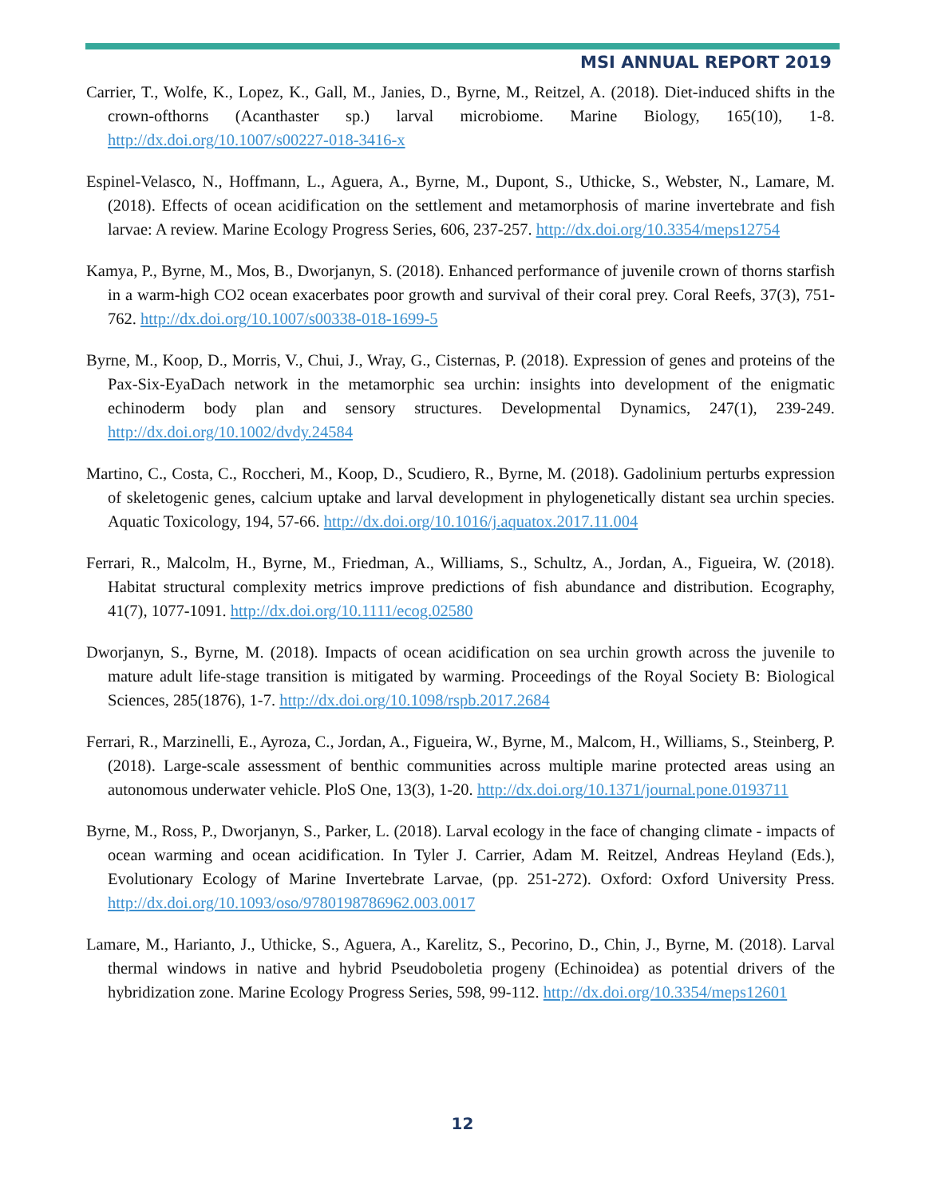MSI ANNUAL REPORT 2019
Carrier, T., Wolfe, K., Lopez, K., Gall, M., Janies, D., Byrne, M., Reitzel, A. (2018). Diet-induced shifts in the crown-ofthorns (Acanthaster sp.) larval microbiome. Marine Biology, 165(10), 1-8. http://dx.doi.org/10.1007/s00227-018-3416-x
Espinel-Velasco, N., Hoffmann, L., Aguera, A., Byrne, M., Dupont, S., Uthicke, S., Webster, N., Lamare, M. (2018). Effects of ocean acidification on the settlement and metamorphosis of marine invertebrate and fish larvae: A review. Marine Ecology Progress Series, 606, 237-257. http://dx.doi.org/10.3354/meps12754
Kamya, P., Byrne, M., Mos, B., Dworjanyn, S. (2018). Enhanced performance of juvenile crown of thorns starfish in a warm-high CO2 ocean exacerbates poor growth and survival of their coral prey. Coral Reefs, 37(3), 751-762. http://dx.doi.org/10.1007/s00338-018-1699-5
Byrne, M., Koop, D., Morris, V., Chui, J., Wray, G., Cisternas, P. (2018). Expression of genes and proteins of the Pax-Six-EyaDach network in the metamorphic sea urchin: insights into development of the enigmatic echinoderm body plan and sensory structures. Developmental Dynamics, 247(1), 239-249. http://dx.doi.org/10.1002/dvdy.24584
Martino, C., Costa, C., Roccheri, M., Koop, D., Scudiero, R., Byrne, M. (2018). Gadolinium perturbs expression of skeletogenic genes, calcium uptake and larval development in phylogenetically distant sea urchin species. Aquatic Toxicology, 194, 57-66. http://dx.doi.org/10.1016/j.aquatox.2017.11.004
Ferrari, R., Malcolm, H., Byrne, M., Friedman, A., Williams, S., Schultz, A., Jordan, A., Figueira, W. (2018). Habitat structural complexity metrics improve predictions of fish abundance and distribution. Ecography, 41(7), 1077-1091. http://dx.doi.org/10.1111/ecog.02580
Dworjanyn, S., Byrne, M. (2018). Impacts of ocean acidification on sea urchin growth across the juvenile to mature adult life-stage transition is mitigated by warming. Proceedings of the Royal Society B: Biological Sciences, 285(1876), 1-7. http://dx.doi.org/10.1098/rspb.2017.2684
Ferrari, R., Marzinelli, E., Ayroza, C., Jordan, A., Figueira, W., Byrne, M., Malcom, H., Williams, S., Steinberg, P. (2018). Large-scale assessment of benthic communities across multiple marine protected areas using an autonomous underwater vehicle. PloS One, 13(3), 1-20. http://dx.doi.org/10.1371/journal.pone.0193711
Byrne, M., Ross, P., Dworjanyn, S., Parker, L. (2018). Larval ecology in the face of changing climate - impacts of ocean warming and ocean acidification. In Tyler J. Carrier, Adam M. Reitzel, Andreas Heyland (Eds.), Evolutionary Ecology of Marine Invertebrate Larvae, (pp. 251-272). Oxford: Oxford University Press. http://dx.doi.org/10.1093/oso/9780198786962.003.0017
Lamare, M., Harianto, J., Uthicke, S., Aguera, A., Karelitz, S., Pecorino, D., Chin, J., Byrne, M. (2018). Larval thermal windows in native and hybrid Pseudoboletia progeny (Echinoidea) as potential drivers of the hybridization zone. Marine Ecology Progress Series, 598, 99-112. http://dx.doi.org/10.3354/meps12601
12